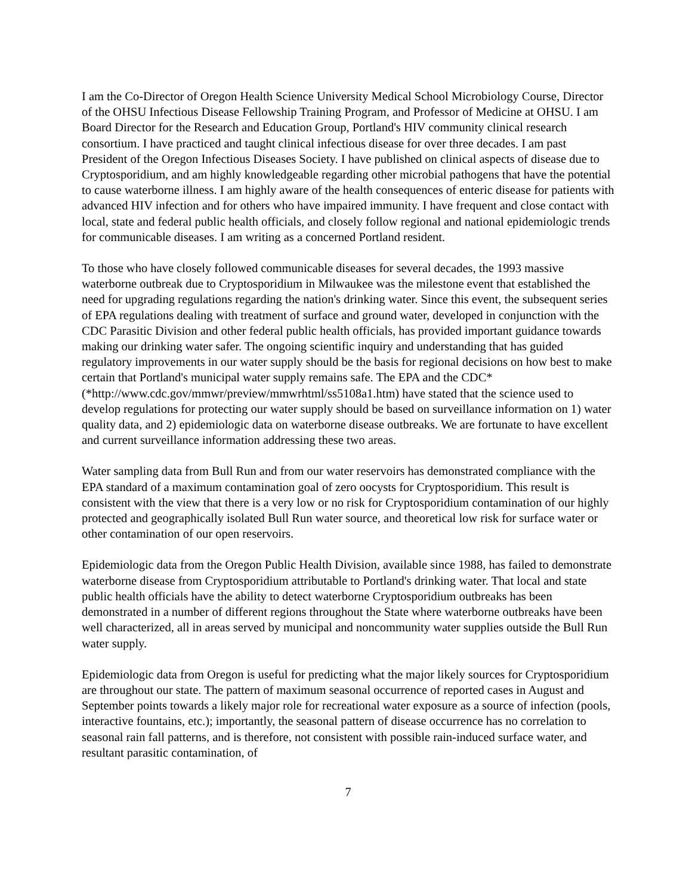I am the Co-Director of Oregon Health Science University Medical School Microbiology Course, Director of the OHSU Infectious Disease Fellowship Training Program, and Professor of Medicine at OHSU. I am Board Director for the Research and Education Group, Portland's HIV community clinical research consortium. I have practiced and taught clinical infectious disease for over three decades. I am past President of the Oregon Infectious Diseases Society. I have published on clinical aspects of disease due to Cryptosporidium, and am highly knowledgeable regarding other microbial pathogens that have the potential to cause waterborne illness. I am highly aware of the health consequences of enteric disease for patients with advanced HIV infection and for others who have impaired immunity. I have frequent and close contact with local, state and federal public health officials, and closely follow regional and national epidemiologic trends for communicable diseases. I am writing as a concerned Portland resident.
To those who have closely followed communicable diseases for several decades, the 1993 massive waterborne outbreak due to Cryptosporidium in Milwaukee was the milestone event that established the need for upgrading regulations regarding the nation's drinking water. Since this event, the subsequent series of EPA regulations dealing with treatment of surface and ground water, developed in conjunction with the CDC Parasitic Division and other federal public health officials, has provided important guidance towards making our drinking water safer. The ongoing scientific inquiry and understanding that has guided regulatory improvements in our water supply should be the basis for regional decisions on how best to make certain that Portland's municipal water supply remains safe. The EPA and the CDC* (*http://www.cdc.gov/mmwr/preview/mmwrhtml/ss5108a1.htm) have stated that the science used to develop regulations for protecting our water supply should be based on surveillance information on 1) water quality data, and 2) epidemiologic data on waterborne disease outbreaks. We are fortunate to have excellent and current surveillance information addressing these two areas.
Water sampling data from Bull Run and from our water reservoirs has demonstrated compliance with the EPA standard of a maximum contamination goal of zero oocysts for Cryptosporidium. This result is consistent with the view that there is a very low or no risk for Cryptosporidium contamination of our highly protected and geographically isolated Bull Run water source, and theoretical low risk for surface water or other contamination of our open reservoirs.
Epidemiologic data from the Oregon Public Health Division, available since 1988, has failed to demonstrate waterborne disease from Cryptosporidium attributable to Portland's drinking water. That local and state public health officials have the ability to detect waterborne Cryptosporidium outbreaks has been demonstrated in a number of different regions throughout the State where waterborne outbreaks have been well characterized, all in areas served by municipal and noncommunity water supplies outside the Bull Run water supply.
Epidemiologic data from Oregon is useful for predicting what the major likely sources for Cryptosporidium are throughout our state. The pattern of maximum seasonal occurrence of reported cases in August and September points towards a likely major role for recreational water exposure as a source of infection (pools, interactive fountains, etc.); importantly, the seasonal pattern of disease occurrence has no correlation to seasonal rain fall patterns, and is therefore, not consistent with possible rain-induced surface water, and resultant parasitic contamination, of
7